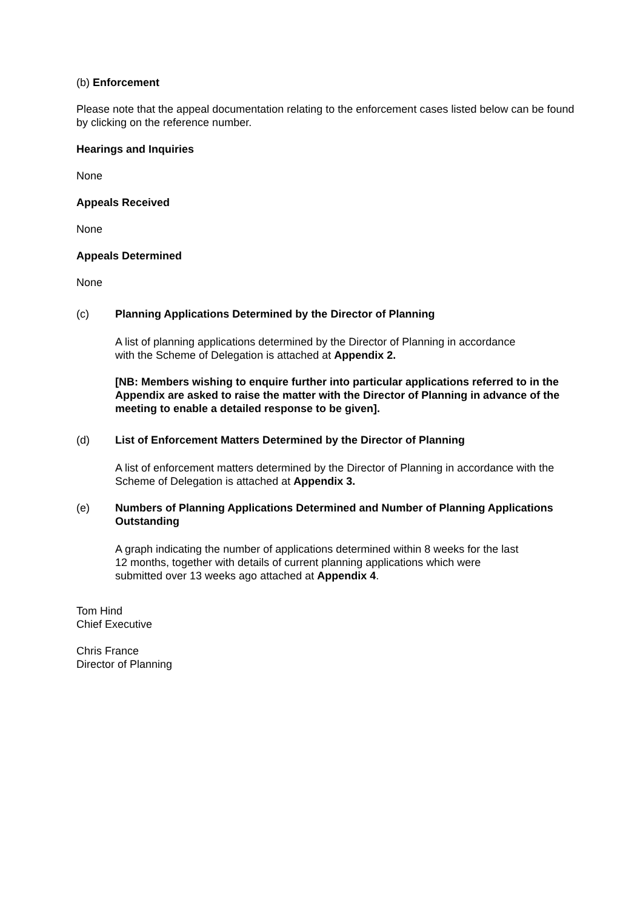(b) Enforcement
Please note that the appeal documentation relating to the enforcement cases listed below can be found by clicking on the reference number.
Hearings and Inquiries
None
Appeals Received
None
Appeals Determined
None
(c) Planning Applications Determined by the Director of Planning
A list of planning applications determined by the Director of Planning in accordance
with the Scheme of Delegation is attached at Appendix 2.
[NB: Members wishing to enquire further into particular applications referred to in the Appendix are asked to raise the matter with the Director of Planning in advance of the meeting to enable a detailed response to be given].
(d) List of Enforcement Matters Determined by the Director of Planning
A list of enforcement matters determined by the Director of Planning in accordance with the Scheme of Delegation is attached at Appendix 3.
(e) Numbers of Planning Applications Determined and Number of Planning Applications Outstanding
A graph indicating the number of applications determined within 8 weeks for the last
12 months, together with details of current planning applications which were
submitted over 13 weeks ago attached at Appendix 4.
Tom Hind
Chief Executive
Chris France
Director of Planning